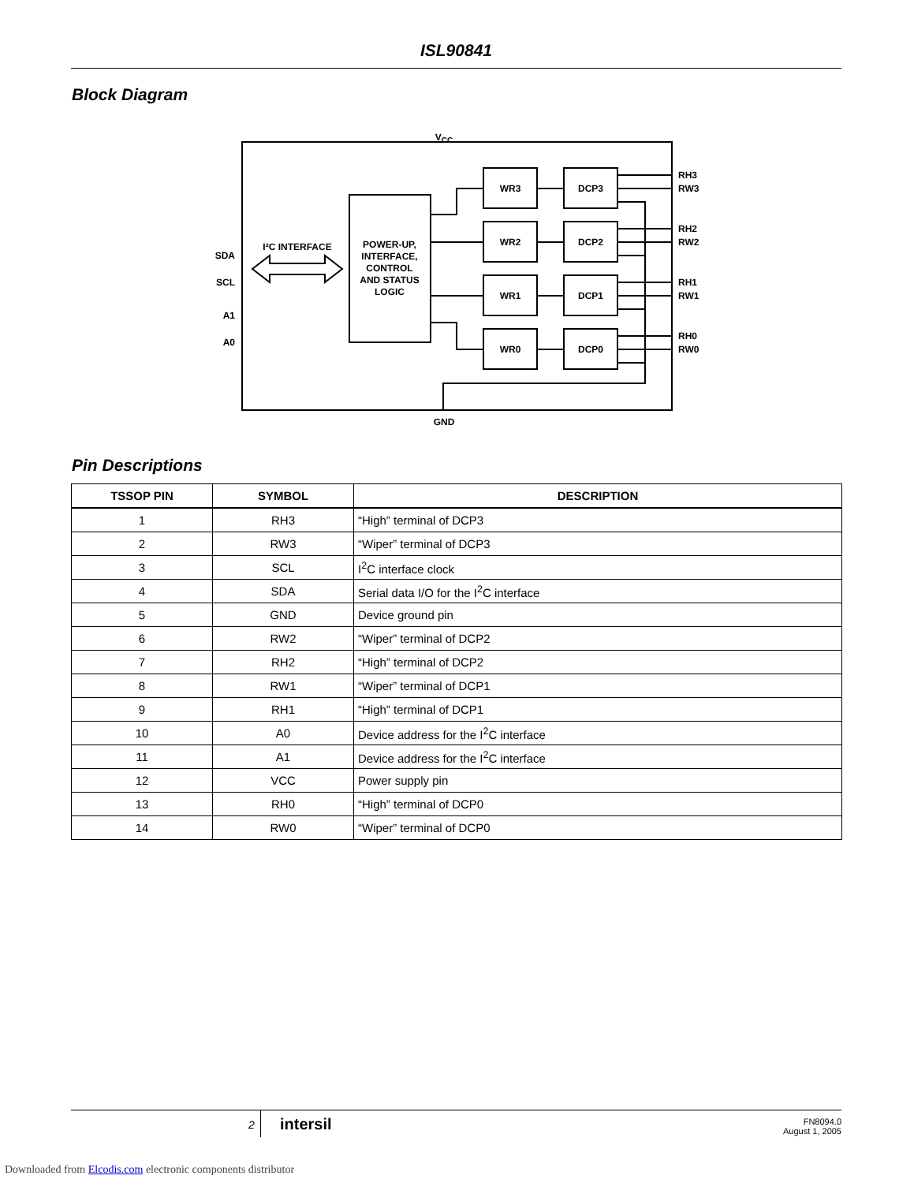ISL90841
Block Diagram
VCC
GND
I²C INTERFACE
POWER-UP,
INTERFACE,
CONTROL
AND STATUS
LOGIC
WR3
DCP3
WR2
DCP2
WR1
DCP1
WR0
DCP0
SDA
SCL
A1
A0
RH3
RW3
RH2
RW2
RH1
RW1
RH0
RW0
Pin Descriptions
| TSSOP PIN | SYMBOL | DESCRIPTION |
| --- | --- | --- |
| 1 | RH3 | “High” terminal of DCP3 |
| 2 | RW3 | “Wiper” terminal of DCP3 |
| 3 | SCL | I<sup>2</sup>C interface clock |
| 4 | SDA | Serial data I/O for the I<sup>2</sup>C interface |
| 5 | GND | Device ground pin |
| 6 | RW2 | “Wiper” terminal of DCP2 |
| 7 | RH2 | “High” terminal of DCP2 |
| 8 | RW1 | “Wiper” terminal of DCP1 |
| 9 | RH1 | “High” terminal of DCP1 |
| 10 | A0 | Device address for the I<sup>2</sup>C interface |
| 11 | A1 | Device address for the I<sup>2</sup>C interface |
| 12 | VCC | Power supply pin |
| 13 | RH0 | “High” terminal of DCP0 |
| 14 | RW0 | “Wiper” terminal of DCP0 |
2 intersil FN8094.0
August 1, 2005
Downloaded from Elcodis.com electronic components distributor